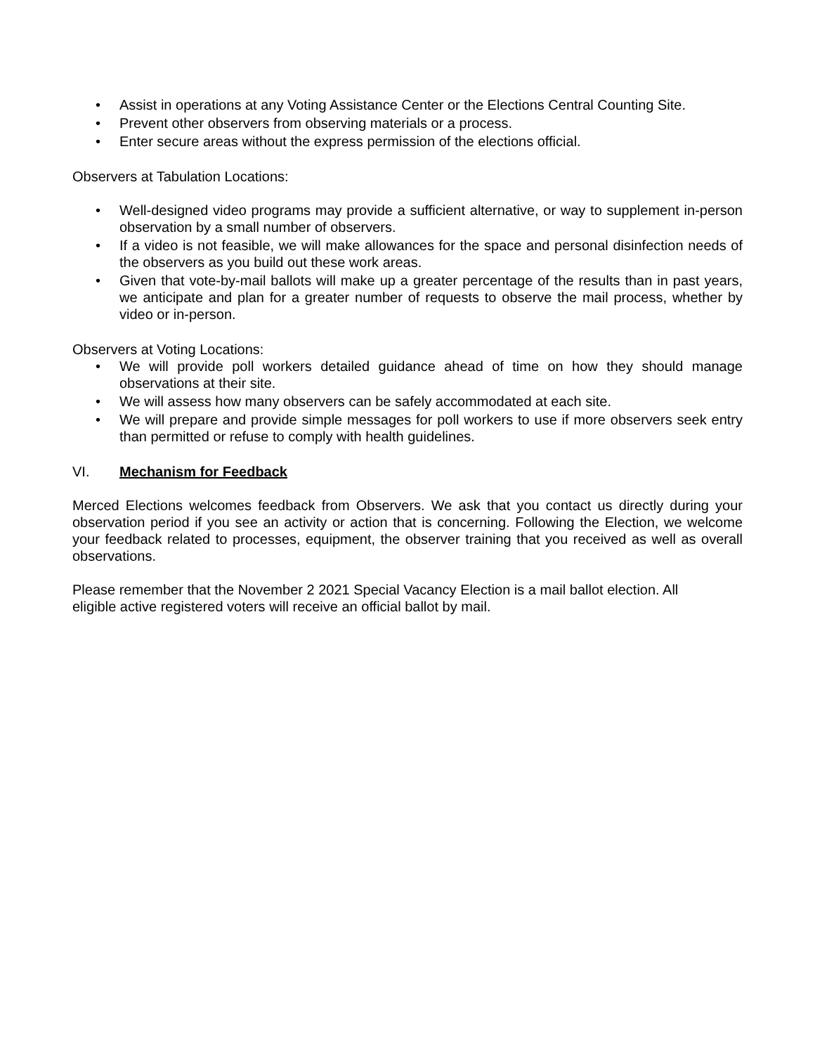• Assist in operations at any Voting Assistance Center or the Elections Central Counting Site.
• Prevent other observers from observing materials or a process.
• Enter secure areas without the express permission of the elections official.
Observers at Tabulation Locations:
• Well-designed video programs may provide a sufficient alternative, or way to supplement in-person observation by a small number of observers.
• If a video is not feasible, we will make allowances for the space and personal disinfection needs of the observers as you build out these work areas.
• Given that vote-by-mail ballots will make up a greater percentage of the results than in past years, we anticipate and plan for a greater number of requests to observe the mail process, whether by video or in-person.
Observers at Voting Locations:
• We will provide poll workers detailed guidance ahead of time on how they should manage observations at their site.
• We will assess how many observers can be safely accommodated at each site.
• We will prepare and provide simple messages for poll workers to use if more observers seek entry than permitted or refuse to comply with health guidelines.
VI. Mechanism for Feedback
Merced Elections welcomes feedback from Observers. We ask that you contact us directly during your observation period if you see an activity or action that is concerning. Following the Election, we welcome your feedback related to processes, equipment, the observer training that you received as well as overall observations.
Please remember that the November 2 2021 Special Vacancy Election is a mail ballot election. All
eligible active registered voters will receive an official ballot by mail.